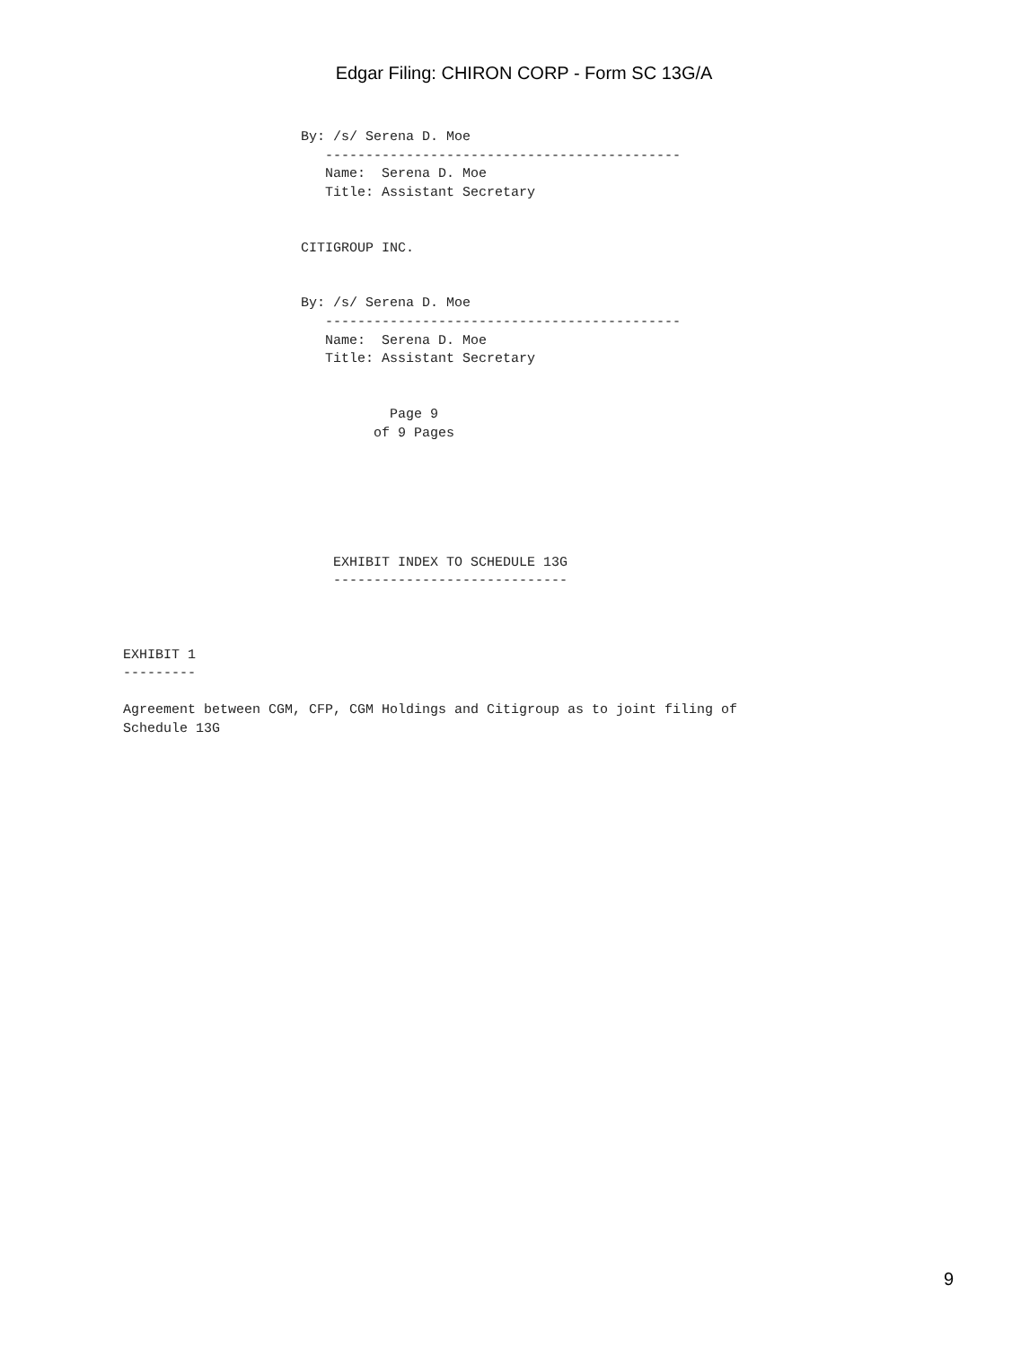Edgar Filing: CHIRON CORP - Form SC 13G/A
                      By: /s/ Serena D. Moe
                         --------------------------------------------
                         Name:  Serena D. Moe
                         Title: Assistant Secretary


                      CITIGROUP INC.


                      By: /s/ Serena D. Moe
                         --------------------------------------------
                         Name:  Serena D. Moe
                         Title: Assistant Secretary


                                 Page 9
                               of 9 Pages






                          EXHIBIT INDEX TO SCHEDULE 13G
                          -----------------------------



EXHIBIT 1
---------

Agreement between CGM, CFP, CGM Holdings and Citigroup as to joint filing of
Schedule 13G
9